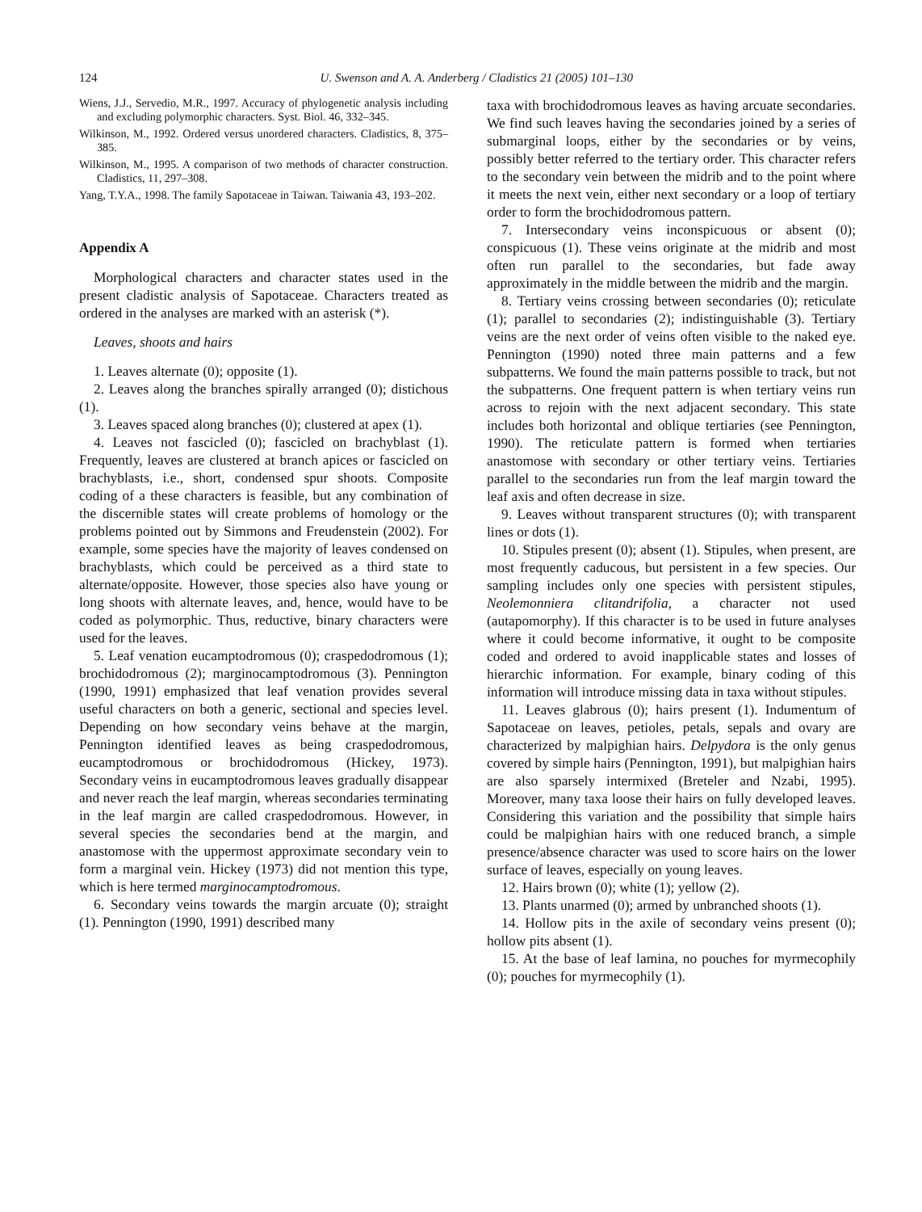124 U. Swenson and A. A. Anderberg / Cladistics 21 (2005) 101–130
Wiens, J.J., Servedio, M.R., 1997. Accuracy of phylogenetic analysis including and excluding polymorphic characters. Syst. Biol. 46, 332–345.
Wilkinson, M., 1992. Ordered versus unordered characters. Cladistics, 8, 375–385.
Wilkinson, M., 1995. A comparison of two methods of character construction. Cladistics, 11, 297–308.
Yang, T.Y.A., 1998. The family Sapotaceae in Taiwan. Taiwania 43, 193–202.
Appendix A
Morphological characters and character states used in the present cladistic analysis of Sapotaceae. Characters treated as ordered in the analyses are marked with an asterisk (*).
Leaves, shoots and hairs
1. Leaves alternate (0); opposite (1).
2. Leaves along the branches spirally arranged (0); distichous (1).
3. Leaves spaced along branches (0); clustered at apex (1).
4. Leaves not fascicled (0); fascicled on brachyblast (1). Frequently, leaves are clustered at branch apices or fascicled on brachyblasts, i.e., short, condensed spur shoots. Composite coding of a these characters is feasible, but any combination of the discernible states will create problems of homology or the problems pointed out by Simmons and Freudenstein (2002). For example, some species have the majority of leaves condensed on brachyblasts, which could be perceived as a third state to alternate/opposite. However, those species also have young or long shoots with alternate leaves, and, hence, would have to be coded as polymorphic. Thus, reductive, binary characters were used for the leaves.
5. Leaf venation eucamptodromous (0); craspedodromous (1); brochidodromous (2); marginocamptodromous (3). Pennington (1990, 1991) emphasized that leaf venation provides several useful characters on both a generic, sectional and species level. Depending on how secondary veins behave at the margin, Pennington identified leaves as being craspedodromous, eucamptodromous or brochidodromous (Hickey, 1973). Secondary veins in eucamptodromous leaves gradually disappear and never reach the leaf margin, whereas secondaries terminating in the leaf margin are called craspedodromous. However, in several species the secondaries bend at the margin, and anastomose with the uppermost approximate secondary vein to form a marginal vein. Hickey (1973) did not mention this type, which is here termed marginocamptodromous.
6. Secondary veins towards the margin arcuate (0); straight (1). Pennington (1990, 1991) described many
taxa with brochidodromous leaves as having arcuate secondaries. We find such leaves having the secondaries joined by a series of submarginal loops, either by the secondaries or by veins, possibly better referred to the tertiary order. This character refers to the secondary vein between the midrib and to the point where it meets the next vein, either next secondary or a loop of tertiary order to form the brochidodromous pattern.
7. Intersecondary veins inconspicuous or absent (0); conspicuous (1). These veins originate at the midrib and most often run parallel to the secondaries, but fade away approximately in the middle between the midrib and the margin.
8. Tertiary veins crossing between secondaries (0); reticulate (1); parallel to secondaries (2); indistinguishable (3). Tertiary veins are the next order of veins often visible to the naked eye. Pennington (1990) noted three main patterns and a few subpatterns. We found the main patterns possible to track, but not the subpatterns. One frequent pattern is when tertiary veins run across to rejoin with the next adjacent secondary. This state includes both horizontal and oblique tertiaries (see Pennington, 1990). The reticulate pattern is formed when tertiaries anastomose with secondary or other tertiary veins. Tertiaries parallel to the secondaries run from the leaf margin toward the leaf axis and often decrease in size.
9. Leaves without transparent structures (0); with transparent lines or dots (1).
10. Stipules present (0); absent (1). Stipules, when present, are most frequently caducous, but persistent in a few species. Our sampling includes only one species with persistent stipules, Neolemonniera clitandrifolia, a character not used (autapomorphy). If this character is to be used in future analyses where it could become informative, it ought to be composite coded and ordered to avoid inapplicable states and losses of hierarchic information. For example, binary coding of this information will introduce missing data in taxa without stipules.
11. Leaves glabrous (0); hairs present (1). Indumentum of Sapotaceae on leaves, petioles, petals, sepals and ovary are characterized by malpighian hairs. Delpydora is the only genus covered by simple hairs (Pennington, 1991), but malpighian hairs are also sparsely intermixed (Breteler and Nzabi, 1995). Moreover, many taxa loose their hairs on fully developed leaves. Considering this variation and the possibility that simple hairs could be malpighian hairs with one reduced branch, a simple presence/absence character was used to score hairs on the lower surface of leaves, especially on young leaves.
12. Hairs brown (0); white (1); yellow (2).
13. Plants unarmed (0); armed by unbranched shoots (1).
14. Hollow pits in the axile of secondary veins present (0); hollow pits absent (1).
15. At the base of leaf lamina, no pouches for myrmecophily (0); pouches for myrmecophily (1).